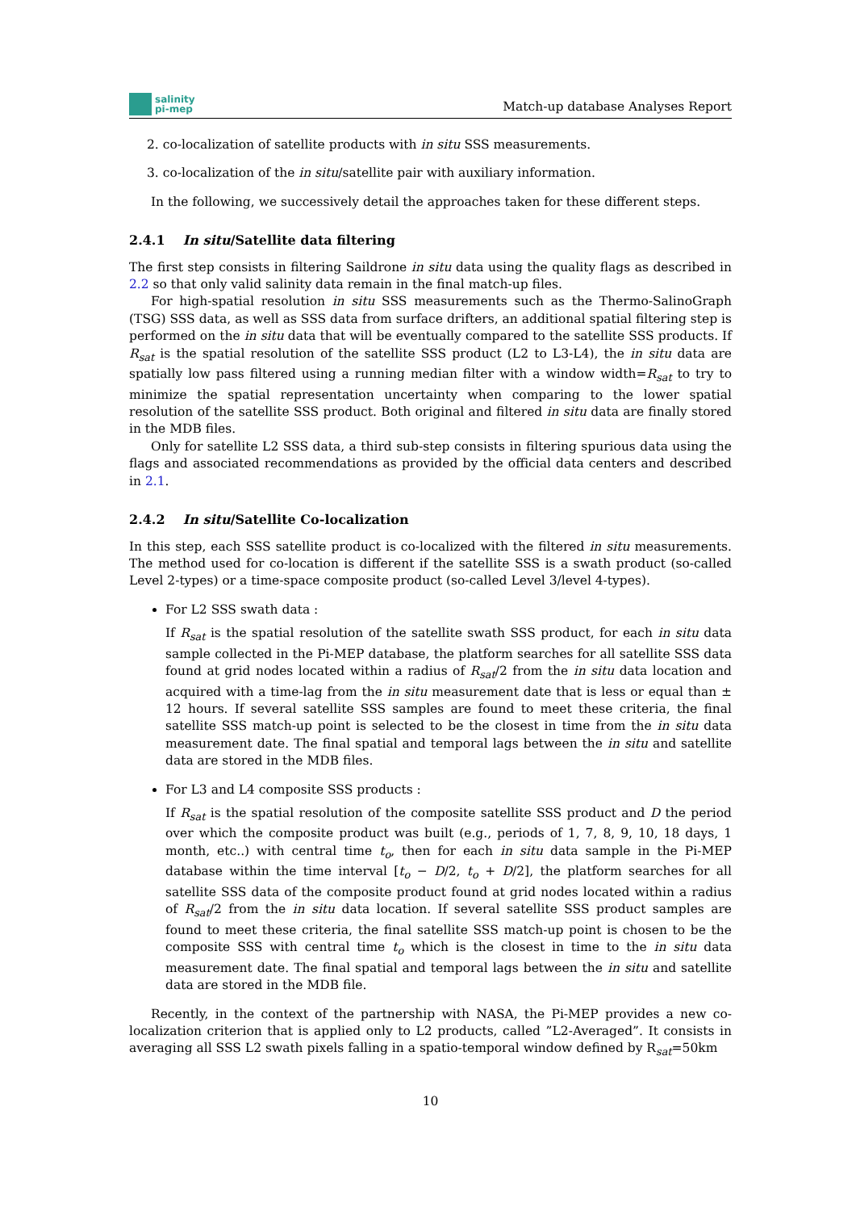salinity
pi-mep
Match-up database Analyses Report
2. co-localization of satellite products with in situ SSS measurements.
3. co-localization of the in situ/satellite pair with auxiliary information.
In the following, we successively detail the approaches taken for these different steps.
2.4.1 In situ/Satellite data filtering
The first step consists in filtering Saildrone in situ data using the quality flags as described in 2.2 so that only valid salinity data remain in the final match-up files.
For high-spatial resolution in situ SSS measurements such as the Thermo-SalinoGraph (TSG) SSS data, as well as SSS data from surface drifters, an additional spatial filtering step is performed on the in situ data that will be eventually compared to the satellite SSS products. If R<sub>sat</sub> is the spatial resolution of the satellite SSS product (L2 to L3-L4), the in situ data are spatially low pass filtered using a running median filter with a window width=R<sub>sat</sub> to try to minimize the spatial representation uncertainty when comparing to the lower spatial resolution of the satellite SSS product. Both original and filtered in situ data are finally stored in the MDB files.
Only for satellite L2 SSS data, a third sub-step consists in filtering spurious data using the flags and associated recommendations as provided by the official data centers and described in 2.1.
2.4.2 In situ/Satellite Co-localization
In this step, each SSS satellite product is co-localized with the filtered in situ measurements. The method used for co-location is different if the satellite SSS is a swath product (so-called Level 2-types) or a time-space composite product (so-called Level 3/level 4-types).
For L2 SSS swath data :
If R<sub>sat</sub> is the spatial resolution of the satellite swath SSS product, for each in situ data sample collected in the Pi-MEP database, the platform searches for all satellite SSS data found at grid nodes located within a radius of R<sub>sat</sub>/2 from the in situ data location and acquired with a time-lag from the in situ measurement date that is less or equal than ± 12 hours. If several satellite SSS samples are found to meet these criteria, the final satellite SSS match-up point is selected to be the closest in time from the in situ data measurement date. The final spatial and temporal lags between the in situ and satellite data are stored in the MDB files.
For L3 and L4 composite SSS products :
If R<sub>sat</sub> is the spatial resolution of the composite satellite SSS product and D the period over which the composite product was built (e.g., periods of 1, 7, 8, 9, 10, 18 days, 1 month, etc..) with central time t<sub>o</sub>, then for each in situ data sample in the Pi-MEP database within the time interval [t<sub>o</sub> − D/2, t<sub>o</sub> + D/2], the platform searches for all satellite SSS data of the composite product found at grid nodes located within a radius of R<sub>sat</sub>/2 from the in situ data location. If several satellite SSS product samples are found to meet these criteria, the final satellite SSS match-up point is chosen to be the composite SSS with central time t<sub>o</sub> which is the closest in time to the in situ data measurement date. The final spatial and temporal lags between the in situ and satellite data are stored in the MDB file.
Recently, in the context of the partnership with NASA, the Pi-MEP provides a new co-localization criterion that is applied only to L2 products, called ”L2-Averaged”. It consists in averaging all SSS L2 swath pixels falling in a spatio-temporal window defined by R<sub>sat</sub>=50km
10